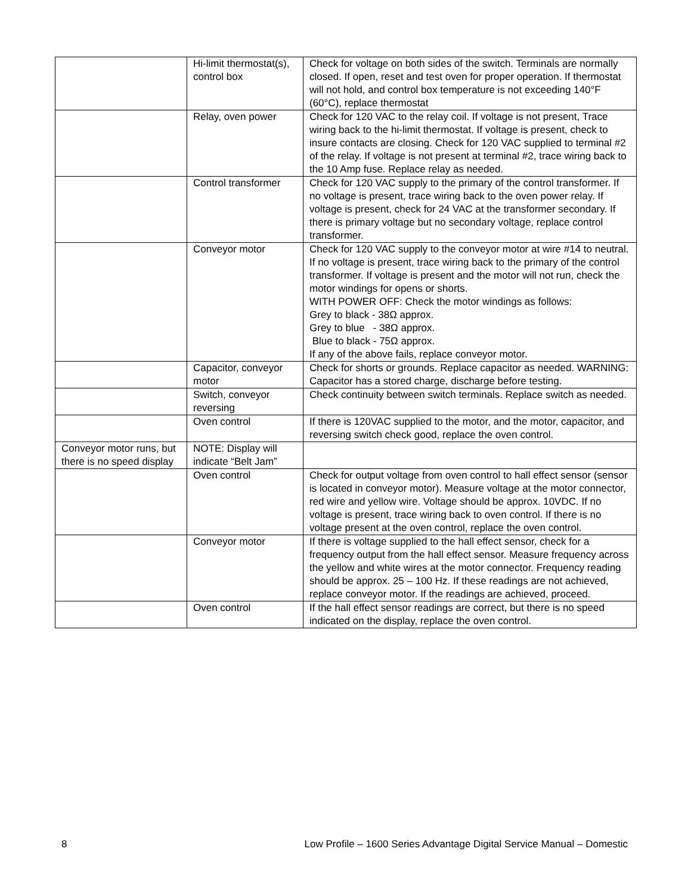| | Hi-limit thermostat(s), control box | Check for voltage on both sides of the switch. Terminals are normally closed. If open, reset and test oven for proper operation. If thermostat will not hold, and control box temperature is not exceeding 140°F (60°C), replace thermostat |
| | Relay, oven power | Check for 120 VAC to the relay coil. If voltage is not present, Trace wiring back to the hi-limit thermostat. If voltage is present, check to insure contacts are closing. Check for 120 VAC supplied to terminal #2 of the relay. If voltage is not present at terminal #2, trace wiring back to the 10 Amp fuse. Replace relay as needed. |
| | Control transformer | Check for 120 VAC supply to the primary of the control transformer. If no voltage is present, trace wiring back to the oven power relay. If voltage is present, check for 24 VAC at the transformer secondary. If there is primary voltage but no secondary voltage, replace control transformer. |
| | Conveyor motor | Check for 120 VAC supply to the conveyor motor at wire #14 to neutral. If no voltage is present, trace wiring back to the primary of the control transformer. If voltage is present and the motor will not run, check the motor windings for opens or shorts. WITH POWER OFF: Check the motor windings as follows: Grey to black - 38Ω approx. Grey to blue - 38Ω approx. Blue to black - 75Ω approx. If any of the above fails, replace conveyor motor. |
| | Capacitor, conveyor motor | Check for shorts or grounds. Replace capacitor as needed. WARNING: Capacitor has a stored charge, discharge before testing. |
| | Switch, conveyor reversing | Check continuity between switch terminals. Replace switch as needed. |
| | Oven control | If there is 120VAC supplied to the motor, and the motor, capacitor, and reversing switch check good, replace the oven control. |
| Conveyor motor runs, but there is no speed display | NOTE: Display will indicate “Belt Jam” | |
| | Oven control | Check for output voltage from oven control to hall effect sensor (sensor is located in conveyor motor). Measure voltage at the motor connector, red wire and yellow wire. Voltage should be approx. 10VDC. If no voltage is present, trace wiring back to oven control. If there is no voltage present at the oven control, replace the oven control. |
| | Conveyor motor | If there is voltage supplied to the hall effect sensor, check for a frequency output from the hall effect sensor. Measure frequency across the yellow and white wires at the motor connector. Frequency reading should be approx. 25 – 100 Hz. If these readings are not achieved, replace conveyor motor. If the readings are achieved, proceed. |
| | Oven control | If the hall effect sensor readings are correct, but there is no speed indicated on the display, replace the oven control. |
8 Low Profile – 1600 Series Advantage Digital Service Manual – Domestic